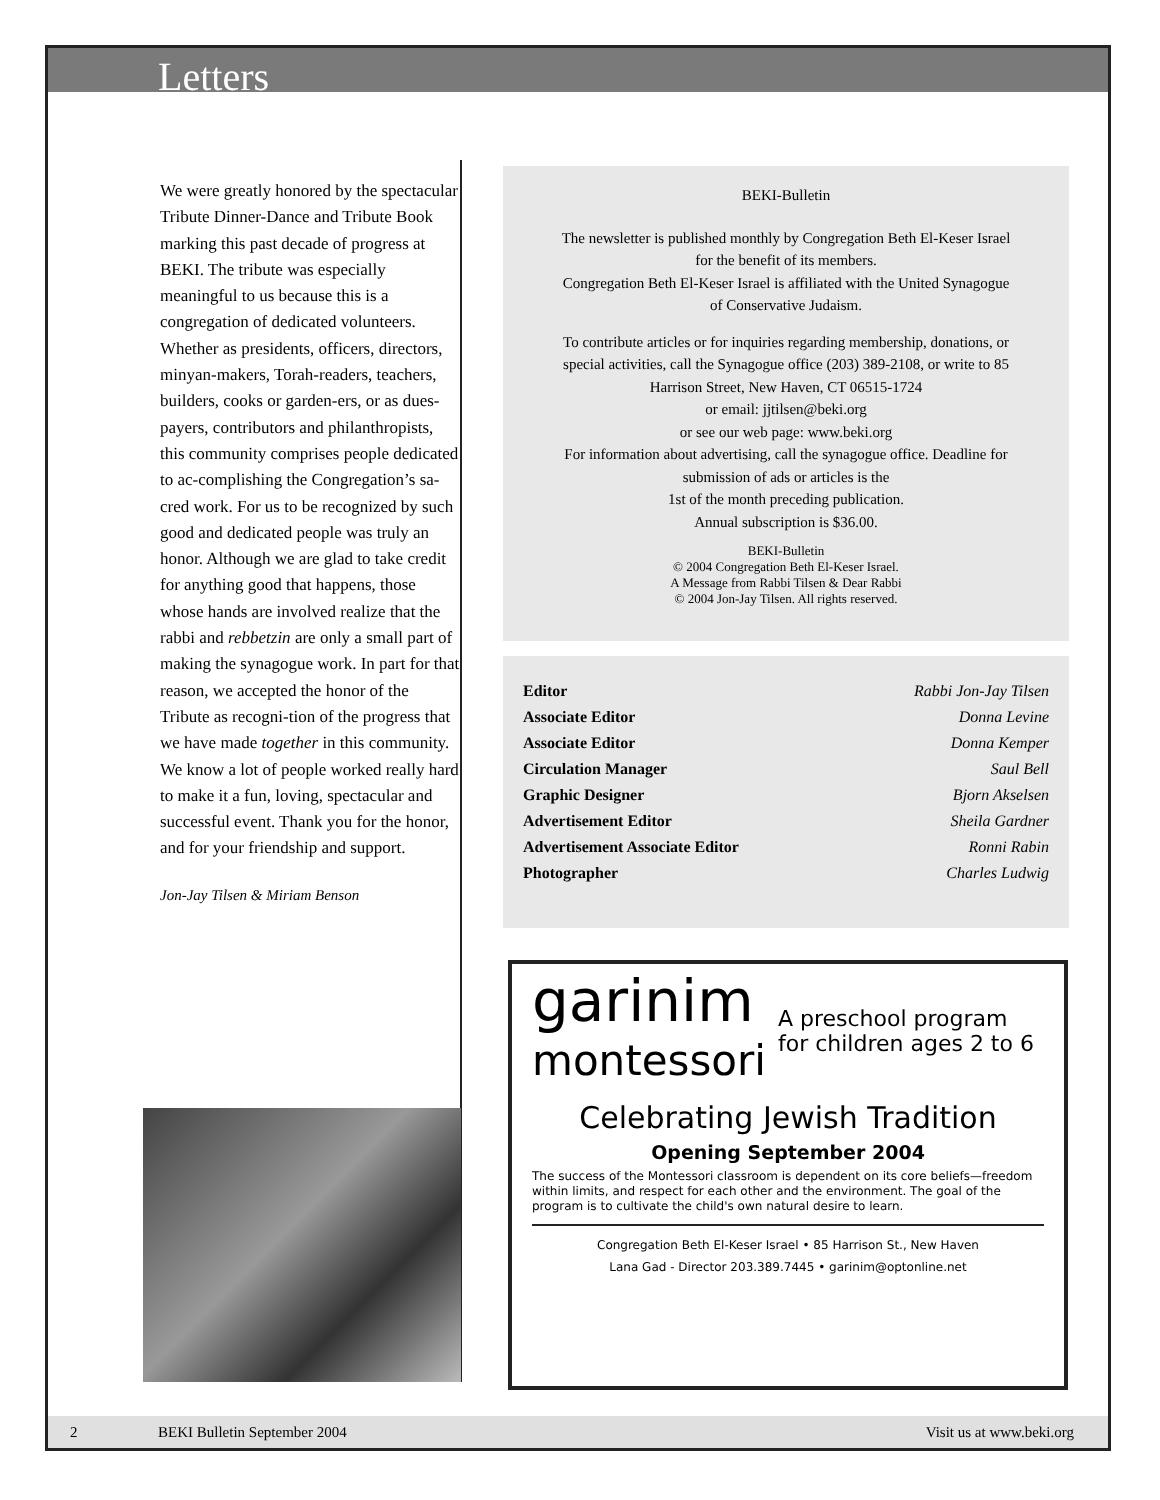Letters
We were greatly honored by the spectacular Tribute Dinner-Dance and Tribute Book marking this past decade of progress at BEKI. The tribute was especially meaningful to us because this is a congregation of dedicated volunteers. Whether as presidents, officers, directors, minyan-makers, Torah-readers, teachers, builders, cooks or garden-ers, or as dues-payers, contributors and philanthropists, this community comprises people dedicated to ac-complishing the Congregation’s sa-cred work. For us to be recognized by such good and dedicated people was truly an honor. Although we are glad to take credit for anything good that happens, those whose hands are involved realize that the rabbi and rebbetzin are only a small part of making the synagogue work. In part for that reason, we accepted the honor of the Tribute as recogni-tion of the progress that we have made together in this community. We know a lot of people worked really hard to make it a fun, loving, spectacular and successful event. Thank you for the honor, and for your friendship and support.
Jon-Jay Tilsen & Miriam Benson
BEKI-Bulletin
The newsletter is published monthly by Congregation Beth El-Keser Israel
for the benefit of its members.
Congregation Beth El-Keser Israel is affiliated with the United Synagogue
of Conservative Judaism.
To contribute articles or for inquiries regarding membership, donations, or
special activities, call the Synagogue office (203) 389-2108, or write to 85
Harrison Street, New Haven, CT 06515-1724
or email: jjtilsen@beki.org
or see our web page: www.beki.org
For information about advertising, call the synagogue office. Deadline for
submission of ads or articles is the
1st of the month preceding publication.
Annual subscription is $36.00.
BEKI-Bulletin
© 2004 Congregation Beth El-Keser Israel.
A Message from Rabbi Tilsen & Dear Rabbi
© 2004 Jon-Jay Tilsen. All rights reserved.
| Editor | Rabbi Jon-Jay Tilsen |
| Associate Editor | Donna Levine |
| Associate Editor | Donna Kemper |
| Circulation Manager | Saul Bell |
| Graphic Designer | Bjorn Akselsen |
| Advertisement Editor | Sheila Gardner |
| Advertisement Associate Editor | Ronni Rabin |
| Photographer | Charles Ludwig |
garinim
montessori
A preschool program for children ages 2 to 6
Celebrating Jewish Tradition
Opening September 2004
The success of the Montessori classroom is dependent on its core beliefs—freedom within limits, and respect for each other and the environment. The goal of the program is to cultivate the child's own natural desire to learn.
Congregation Beth El-Keser Israel • 85 Harrison St., New Haven
Lana Gad - Director 203.389.7445 • garinim@optonline.net
2 BEKI Bulletin September 2004 Visit us at www.beki.org